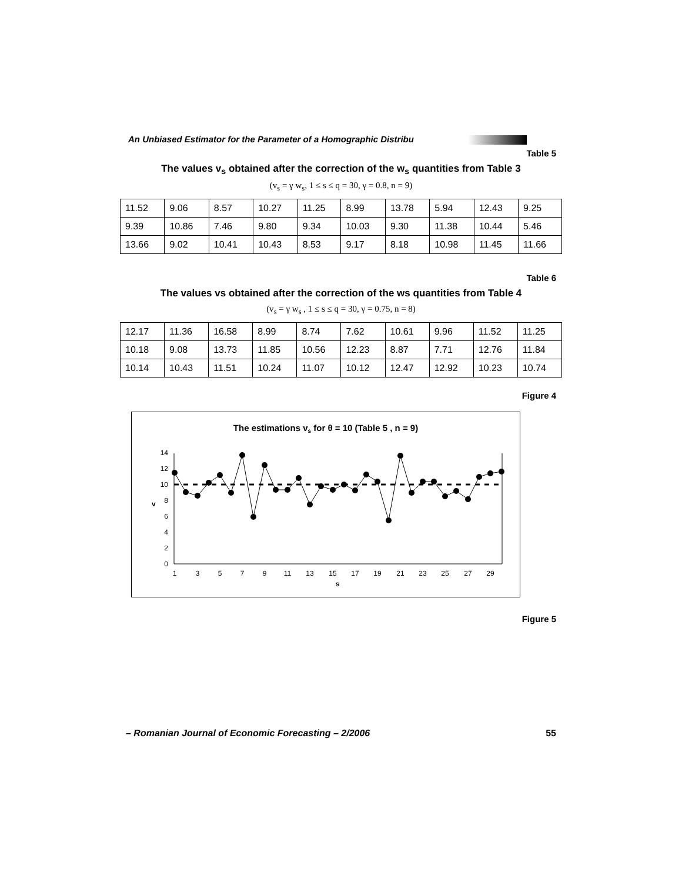An Unbiased Estimator for the Parameter of a Homographic Distribu
Table 5
The values v<sub>s</sub> obtained after the correction of the w<sub>s</sub> quantities from Table 3
(v<sub>s</sub> = γ w<sub>s</sub>, 1 ≤ s ≤ q = 30, γ = 0.8, n = 9)
| 11.52 | 9.06 | 8.57 | 10.27 | 11.25 | 8.99 | 13.78 | 5.94 | 12.43 | 9.25 |
| 9.39 | 10.86 | 7.46 | 9.80 | 9.34 | 10.03 | 9.30 | 11.38 | 10.44 | 5.46 |
| 13.66 | 9.02 | 10.41 | 10.43 | 8.53 | 9.17 | 8.18 | 10.98 | 11.45 | 11.66 |
Table 6
The values vs obtained after the correction of the ws quantities from Table 4
(v<sub>s</sub> = γ w<sub>s</sub> , 1 ≤ s ≤ q = 30, γ = 0.75, n = 8)
| 12.17 | 11.36 | 16.58 | 8.99 | 8.74 | 7.62 | 10.61 | 9.96 | 11.52 | 11.25 |
| 10.18 | 9.08 | 13.73 | 11.85 | 10.56 | 12.23 | 8.87 | 7.71 | 12.76 | 11.84 |
| 10.14 | 10.43 | 11.51 | 10.24 | 11.07 | 10.12 | 12.47 | 12.92 | 10.23 | 10.74 |
Figure 4
The estimations vs for θ = 10 (Table 5 , n = 9)
0
2
4
6
8
10
12
14
v
1
3
5
7
9
11
13
15
17
19
21
23
25
27
29
s
Figure 5
– Romanian Journal of Economic Forecasting – 2/2006 55